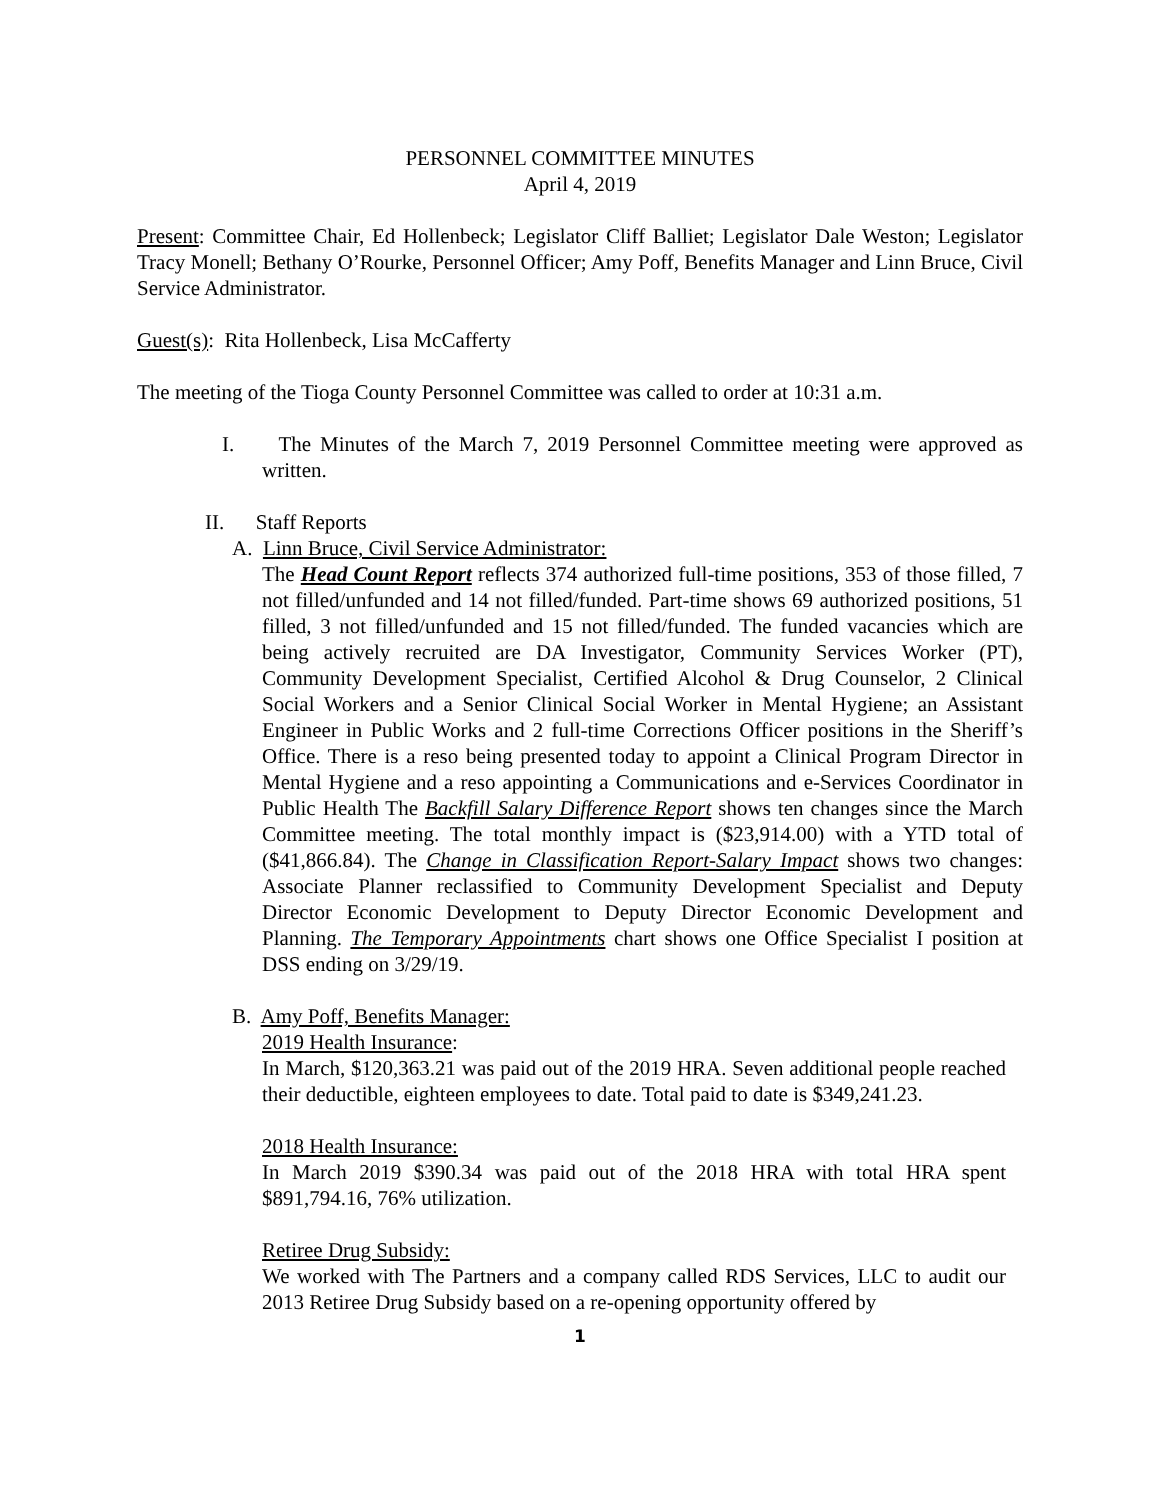PERSONNEL COMMITTEE MINUTES
April 4, 2019
Present: Committee Chair, Ed Hollenbeck; Legislator Cliff Balliet; Legislator Dale Weston; Legislator Tracy Monell; Bethany O’Rourke, Personnel Officer; Amy Poff, Benefits Manager and Linn Bruce, Civil Service Administrator.
Guest(s): Rita Hollenbeck, Lisa McCafferty
The meeting of the Tioga County Personnel Committee was called to order at 10:31 a.m.
I. The Minutes of the March 7, 2019 Personnel Committee meeting were approved as written.
II. Staff Reports
A. Linn Bruce, Civil Service Administrator:
The Head Count Report reflects 374 authorized full-time positions, 353 of those filled, 7 not filled/unfunded and 14 not filled/funded. Part-time shows 69 authorized positions, 51 filled, 3 not filled/unfunded and 15 not filled/funded. The funded vacancies which are being actively recruited are DA Investigator, Community Services Worker (PT), Community Development Specialist, Certified Alcohol & Drug Counselor, 2 Clinical Social Workers and a Senior Clinical Social Worker in Mental Hygiene; an Assistant Engineer in Public Works and 2 full-time Corrections Officer positions in the Sheriff’s Office. There is a reso being presented today to appoint a Clinical Program Director in Mental Hygiene and a reso appointing a Communications and e-Services Coordinator in Public Health The Backfill Salary Difference Report shows ten changes since the March Committee meeting. The total monthly impact is ($23,914.00) with a YTD total of ($41,866.84). The Change in Classification Report-Salary Impact shows two changes: Associate Planner reclassified to Community Development Specialist and Deputy Director Economic Development to Deputy Director Economic Development and Planning. The Temporary Appointments chart shows one Office Specialist I position at DSS ending on 3/29/19.
B. Amy Poff, Benefits Manager:
2019 Health Insurance:
In March, $120,363.21 was paid out of the 2019 HRA. Seven additional people reached their deductible, eighteen employees to date. Total paid to date is $349,241.23.
2018 Health Insurance:
In March 2019 $390.34 was paid out of the 2018 HRA with total HRA spent $891,794.16, 76% utilization.
Retiree Drug Subsidy:
We worked with The Partners and a company called RDS Services, LLC to audit our 2013 Retiree Drug Subsidy based on a re-opening opportunity offered by
1